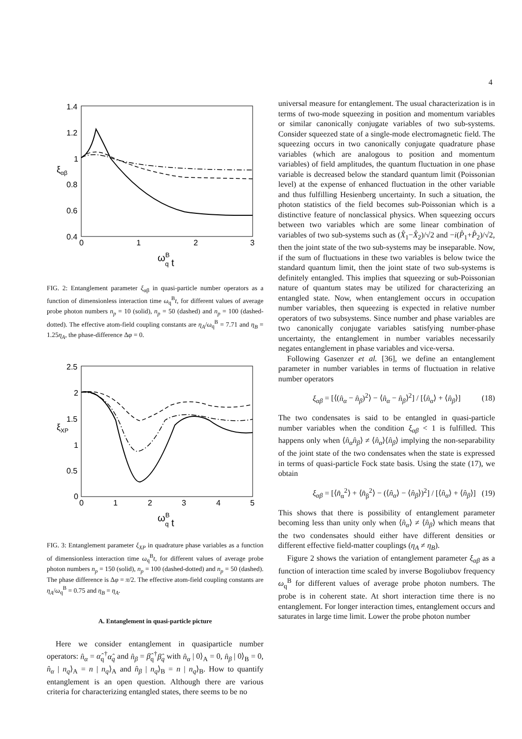4
1.4
1.2
1
0.8
0.6
0.4
0
1
2
3
ξαβ
ωBq t
FIG. 2: Entanglement parameter ξ<sub>αβ</sub> in quasi-particle number operators as a function of dimensionless interaction time ω<sub>q</sub><sup>B</sup>t, for different values of average probe photon numbers n<sub>p</sub> = 10 (solid), n<sub>p</sub> = 50 (dashed) and n<sub>p</sub> = 100 (dashed-dotted). The effective atom-field coupling constants are η<sub>A</sub>/ω<sub>q</sub><sup>B</sup> = 7.71 and η<sub>B</sub> = 1.25η<sub>A</sub>, the phase-difference Δφ = 0.
2.5
2
1.5
1
0.5
0
0
1
2
3
4
5
ξXP
ωBq t
FIG. 3: Entanglement parameter ξ<sub>XP</sub> in quadrature phase variables as a function of dimensionless interaction time ω<sub>q</sub><sup>B</sup>t, for different values of average probe photon numbers n<sub>p</sub> = 150 (solid), n<sub>p</sub> = 100 (dashed-dotted) and n<sub>p</sub> = 50 (dashed). The phase difference is Δφ = π/2. The effective atom-field coupling constants are η<sub>A</sub>/ω<sub>q</sub><sup>B</sup> = 0.75 and η<sub>B</sub> = η<sub>A</sub>.
A. Entanglement in quasi-particle picture
Here we consider entanglement in quasiparticle number operators: n̂<sub>α</sub> = α̂<sub>q</sub><sup>†</sup>α̂<sub>q</sub> and n̂<sub>β</sub> = β̂<sub>q</sub><sup>†</sup>β̂<sub>q</sub> with n̂<sub>α</sub> | 0⟩<sub>A</sub> = 0, n̂<sub>β</sub> | 0⟩<sub>B</sub> = 0, n̂<sub>α</sub> | n<sub>q</sub>⟩<sub>A</sub> = n | n<sub>q</sub>⟩<sub>A</sub> and n̂<sub>β</sub> | n<sub>q</sub>⟩<sub>B</sub> = n | n<sub>q</sub>⟩<sub>B</sub>. How to quantify entanglement is an open question. Although there are various criteria for characterizing entangled states, there seems to be no
universal measure for entanglement. The usual characterization is in terms of two-mode squeezing in position and momentum variables or similar canonically conjugate variables of two sub-systems. Consider squeezed state of a single-mode electromagnetic field. The squeezing occurs in two canonically conjugate quadrature phase variables (which are analogous to position and momentum variables) of field amplitudes, the quantum fluctuation in one phase variable is decreased below the standard quantum limit (Poissonian level) at the expense of enhanced fluctuation in the other variable and thus fulfilling Hesienberg uncertainty. In such a situation, the photon statistics of the field becomes sub-Poissonian which is a distinctive feature of nonclassical physics. When squeezing occurs between two variables which are some linear combination of variables of two sub-systems such as (X̂<sub>1</sub>−X̂<sub>2</sub>)/√2 and −i(P̂<sub>1</sub>+P̂<sub>2</sub>)/√2, then the joint state of the two sub-systems may be inseparable. Now, if the sum of fluctuations in these two variables is below twice the standard quantum limit, then the joint state of two sub-systems is definitely entangled. This implies that squeezing or sub-Poissonian nature of quantum states may be utilized for characterizing an entangled state. Now, when entanglement occurs in occupation number variables, then squeezing is expected in relative number operators of two subsystems. Since number and phase variables are two canonically conjugate variables satisfying number-phase uncertainty, the entanglement in number variables necessarily negates entanglement in phase variables and vice-versa.
Following Gasenzer et al. [36], we define an entanglement parameter in number variables in terms of fluctuation in relative number operators
ξ<sub>αβ</sub> = [⟨(n̂<sub>α</sub> − n̂<sub>β</sub>)<sup>2</sup>⟩ − ⟨n̂<sub>α</sub> − n̂<sub>β</sub>⟩<sup>2</sup>] / [⟨n̂<sub>α</sub>⟩ + ⟨n̂<sub>β</sub>⟩] (18)
The two condensates is said to be entangled in quasi-particle number variables when the condition ξ<sub>αβ</sub> < 1 is fulfilled. This happens only when ⟨n̂<sub>α</sub>n̂<sub>β</sub>⟩ ≠ ⟨n̂<sub>α</sub>⟩⟨n̂<sub>β</sub>⟩ implying the non-separability of the joint state of the two condensates when the state is expressed in terms of quasi-particle Fock state basis. Using the state (17), we obtain
ξ<sub>αβ</sub> = [⟨n̂<sub>α</sub><sup>2</sup>⟩ + ⟨n̂<sub>β</sub><sup>2</sup>⟩ − (⟨n̂<sub>α</sub>⟩ − ⟨n̂<sub>β</sub>⟩)<sup>2</sup>] / [⟨n̂<sub>α</sub>⟩ + ⟨n̂<sub>β</sub>⟩] (19)
This shows that there is possibility of entanglement parameter becoming less than unity only when ⟨n̂<sub>α</sub>⟩ ≠ ⟨n̂<sub>β</sub>⟩ which means that the two condensates should either have different densities or different effective field-matter couplings (η<sub>A</sub> ≠ η<sub>B</sub>).
Figure 2 shows the variation of entanglement parameter ξ<sub>αβ</sub> as a function of interaction time scaled by inverse Bogoliubov frequency ω<sub>q</sub><sup>B</sup> for different values of average probe photon numbers. The probe is in coherent state. At short interaction time there is no entanglement. For longer interaction times, entanglement occurs and saturates in large time limit. Lower the probe photon number